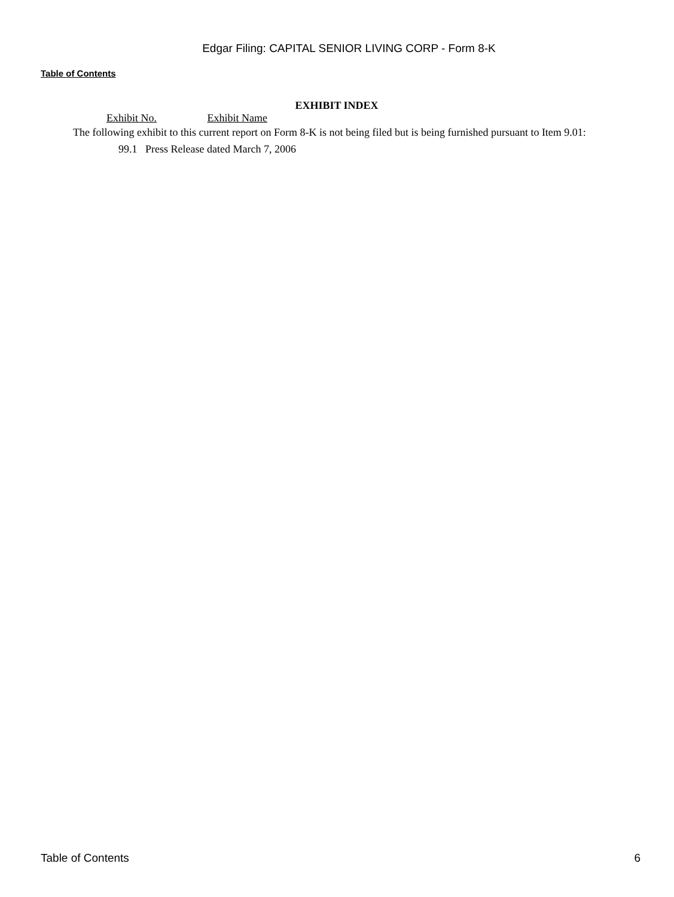Edgar Filing: CAPITAL SENIOR LIVING CORP - Form 8-K
Table of Contents
EXHIBIT INDEX
Exhibit No. Exhibit Name
The following exhibit to this current report on Form 8-K is not being filed but is being furnished pursuant to Item 9.01:
99.1 Press Release dated March 7, 2006
Table of Contents 6